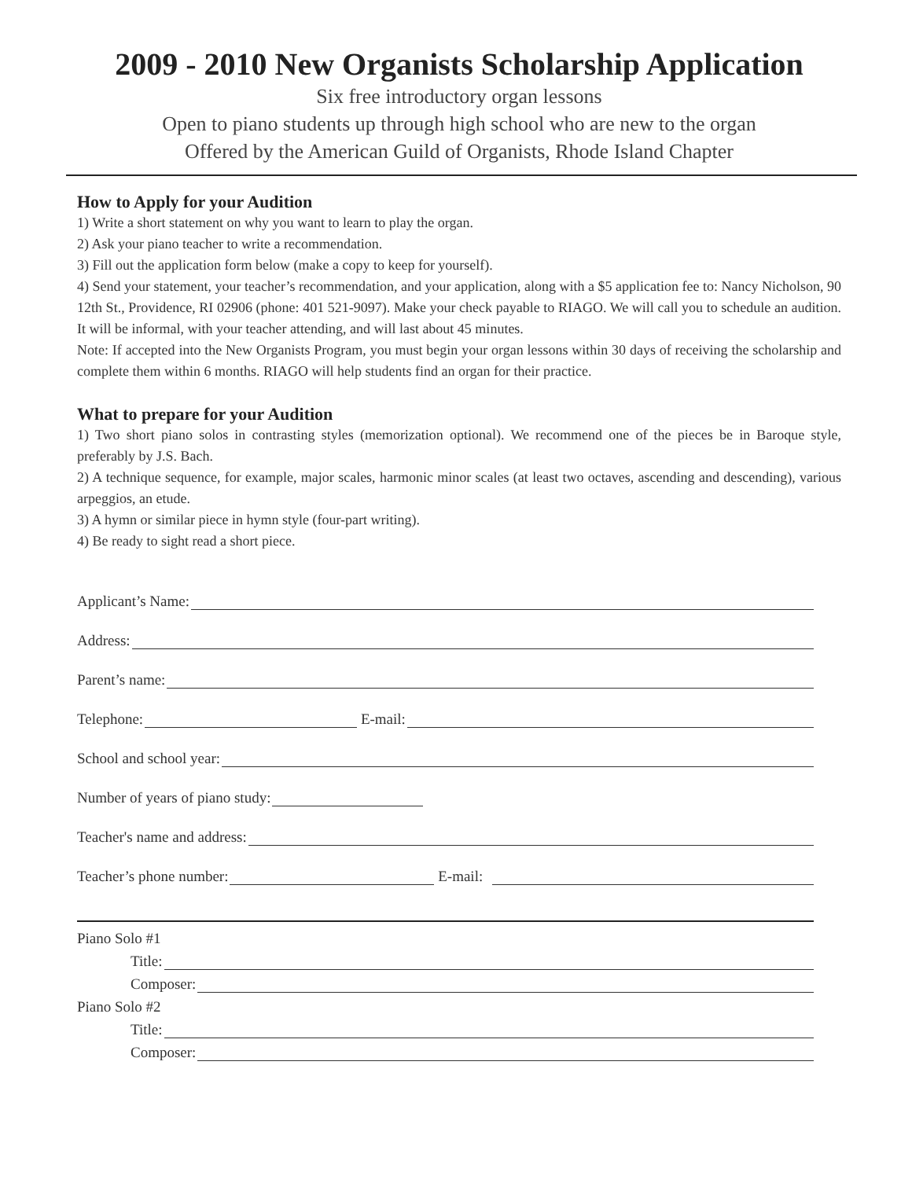2009 - 2010 New Organists Scholarship Application
Six free introductory organ lessons
Open to piano students up through high school who are new to the organ
Offered by the American Guild of Organists, Rhode Island Chapter
How to Apply for your Audition
1) Write a short statement on why you want to learn to play the organ.
2) Ask your piano teacher to write a recommendation.
3) Fill out the application form below (make a copy to keep for yourself).
4) Send your statement, your teacher’s recommendation, and your application, along with a $5 application fee to: Nancy Nicholson, 90 12th St., Providence, RI 02906 (phone: 401 521-9097). Make your check payable to RIAGO. We will call you to schedule an audition. It will be informal, with your teacher attending, and will last about 45 minutes.
Note: If accepted into the New Organists Program, you must begin your organ lessons within 30 days of receiving the scholarship and complete them within 6 months. RIAGO will help students find an organ for their practice.
What to prepare for your Audition
1) Two short piano solos in contrasting styles (memorization optional). We recommend one of the pieces be in Baroque style, preferably by J.S. Bach.
2) A technique sequence, for example, major scales, harmonic minor scales (at least two octaves, ascending and descending), various arpeggios, an etude.
3) A hymn or similar piece in hymn style (four-part writing).
4) Be ready to sight read a short piece.
Applicant’s Name:
Address:
Parent’s name:
Telephone: E-mail:
School and school year:
Number of years of piano study:
Teacher's name and address:
Teacher’s phone number: E-mail:
Piano Solo #1
Title:
Composer:
Piano Solo #2
Title:
Composer: